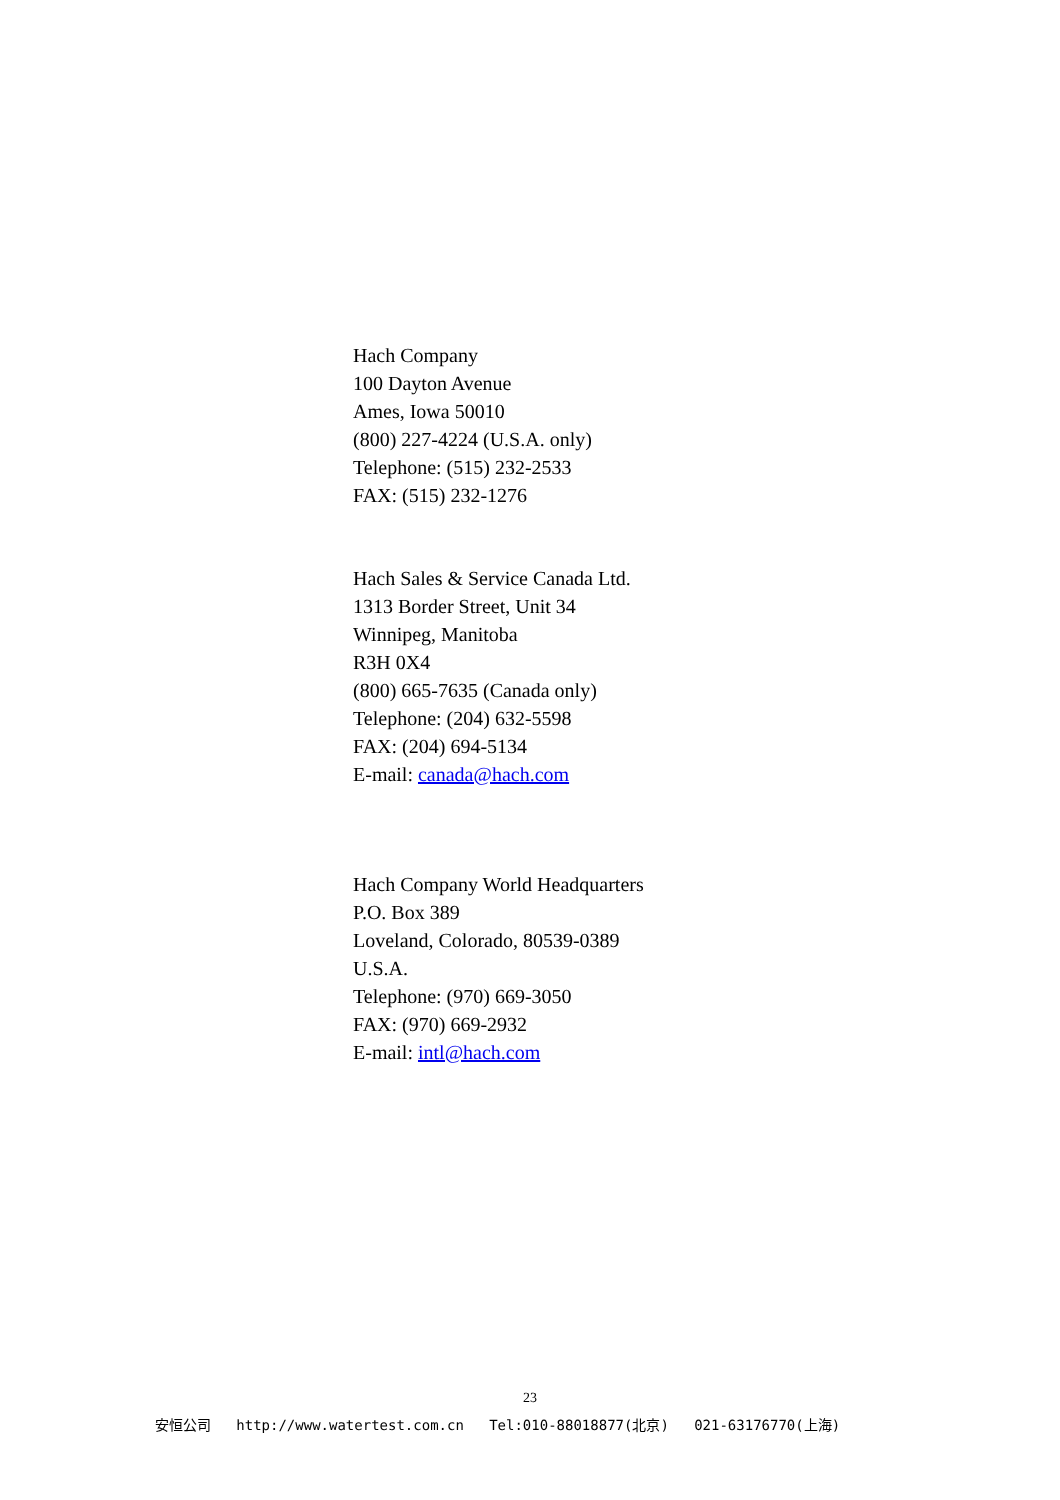Hach Company
100 Dayton Avenue
Ames, Iowa 50010
(800) 227-4224 (U.S.A. only)
Telephone: (515) 232-2533
FAX: (515) 232-1276
Hach Sales & Service Canada Ltd.
1313 Border Street, Unit 34
Winnipeg, Manitoba
R3H 0X4
(800) 665-7635 (Canada only)
Telephone: (204) 632-5598
FAX: (204) 694-5134
E-mail: canada@hach.com
Hach Company World Headquarters
P.O. Box 389
Loveland, Colorado, 80539-0389
U.S.A.
Telephone: (970) 669-3050
FAX: (970) 669-2932
E-mail: intl@hach.com
23
安恒公司 http://www.watertest.com.cn Tel:010-88018877(北京) 021-63176770(上海)